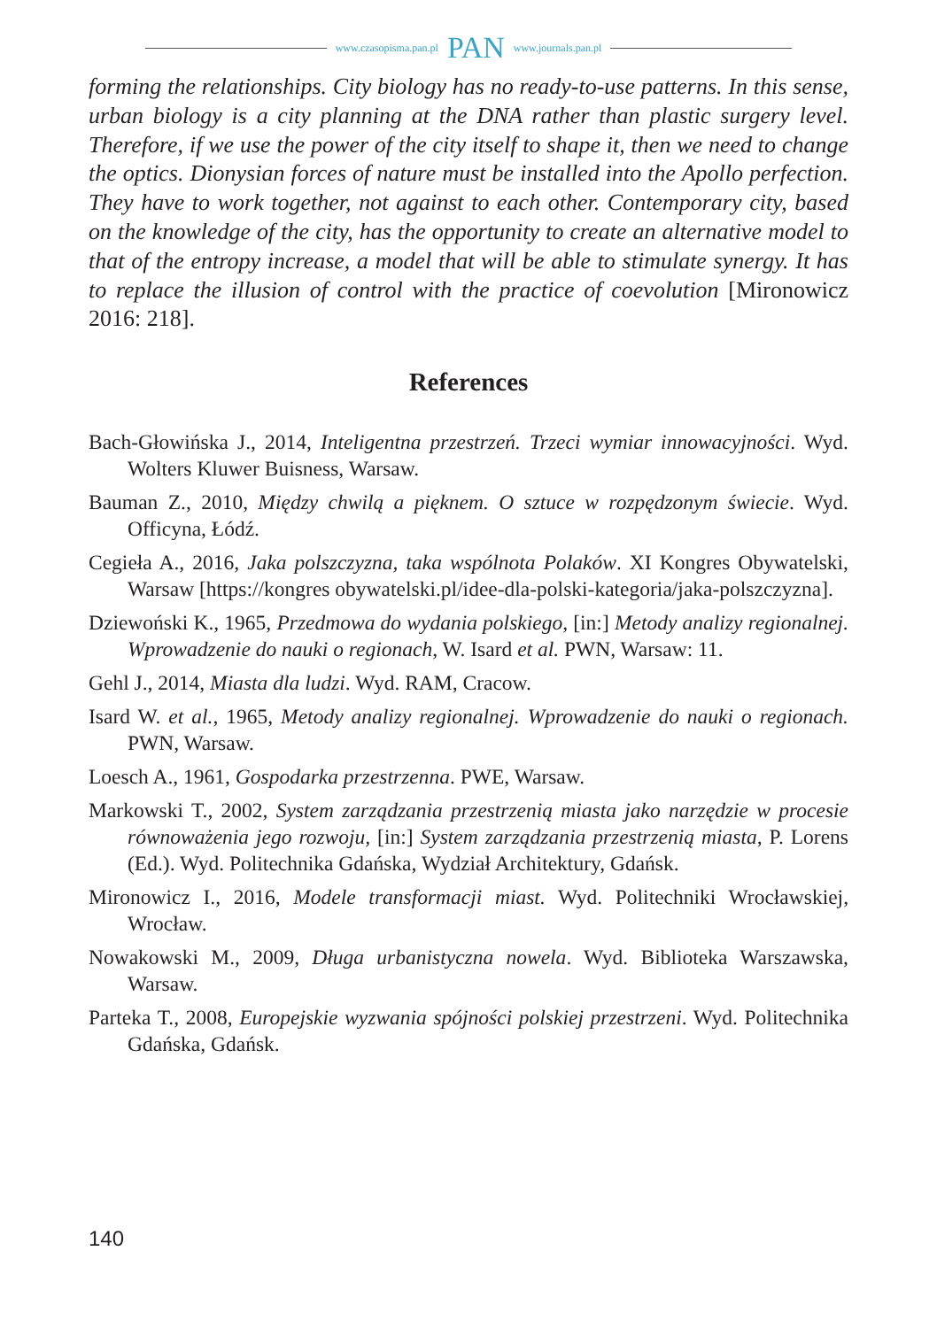www.czasopisma.pan.pl PAN www.journals.pan.pl
forming the relationships. City biology has no ready-to-use patterns. In this sense, urban biology is a city planning at the DNA rather than plastic surgery level. Therefore, if we use the power of the city itself to shape it, then we need to change the optics. Dionysian forces of nature must be installed into the Apollo perfection. They have to work together, not against to each other. Contemporary city, based on the knowledge of the city, has the opportunity to create an alternative model to that of the entropy increase, a model that will be able to stimulate synergy. It has to replace the illusion of control with the practice of coevolution [Mironowicz 2016: 218].
References
Bach-Głowińska J., 2014, Inteligentna przestrzeń. Trzeci wymiar innowacyjności. Wyd. Wolters Kluwer Buisness, Warsaw.
Bauman Z., 2010, Między chwilą a pięknem. O sztuce w rozpędzonym świecie. Wyd. Officyna, Łódź.
Cegieła A., 2016, Jaka polszczyzna, taka wspólnota Polaków. XI Kongres Obywatelski, Warsaw [https://kongres obywatelski.pl/idee-dla-polski-kategoria/jaka-polszczyzna].
Dziewoński K., 1965, Przedmowa do wydania polskiego, [in:] Metody analizy regio­nalnej. Wprowadzenie do nauki o regionach, W. Isard et al. PWN, Warsaw: 11.
Gehl J., 2014, Miasta dla ludzi. Wyd. RAM, Cracow.
Isard W. et al., 1965, Metody analizy regionalnej. Wprowadzenie do nauki o regio­nach. PWN, Warsaw.
Loesch A., 1961, Gospodarka przestrzenna. PWE, Warsaw.
Markowski T., 2002, System zarządzania przestrzenią miasta jako narzędzie w pro­cesie równoważenia jego rozwoju, [in:] System zarządzania przestrzenią miasta, P. Lorens (Ed.). Wyd. Politechnika Gdańska, Wydział Architektury, Gdańsk.
Mironowicz I., 2016, Modele transformacji miast. Wyd. Politechniki Wrocławskiej, Wrocław.
Nowakowski M., 2009, Długa urbanistyczna nowela. Wyd. Biblioteka Warszawska, Warsaw.
Parteka T., 2008, Europejskie wyzwania spójności polskiej przestrzeni. Wyd. Politech­nika Gdańska, Gdańsk.
140